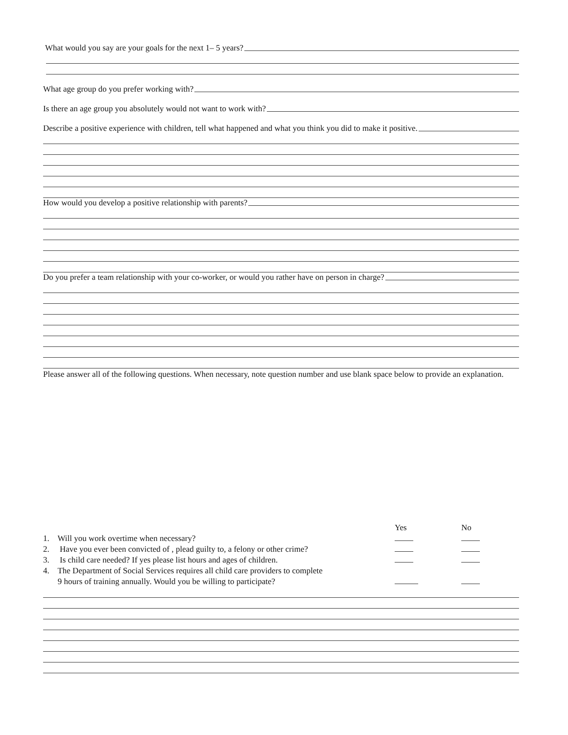What would you say are your goals for the next 1– 5 years?
What age group do you prefer working with?
Is there an age group you absolutely would not want to work with?
Describe a positive experience with children, tell what happened and what you think you did to make it positive.
How would you develop a positive relationship with parents?
Do you prefer a team relationship with your co-worker, or would you rather have on person in charge?
Please answer all of the following questions. When necessary, note question number and use blank space below to provide an explanation.
| | Yes | No |
| 1. Will you work overtime when necessary? | | |
| 2. Have you ever been convicted of , plead guilty to, a felony or other crime? | | |
| 3. Is child care needed? If yes please list hours and ages of children. | | |
| 4. The Department of Social Services requires all child care providers to complete 9 hours of training annually. Would you be willing to participate? | | |